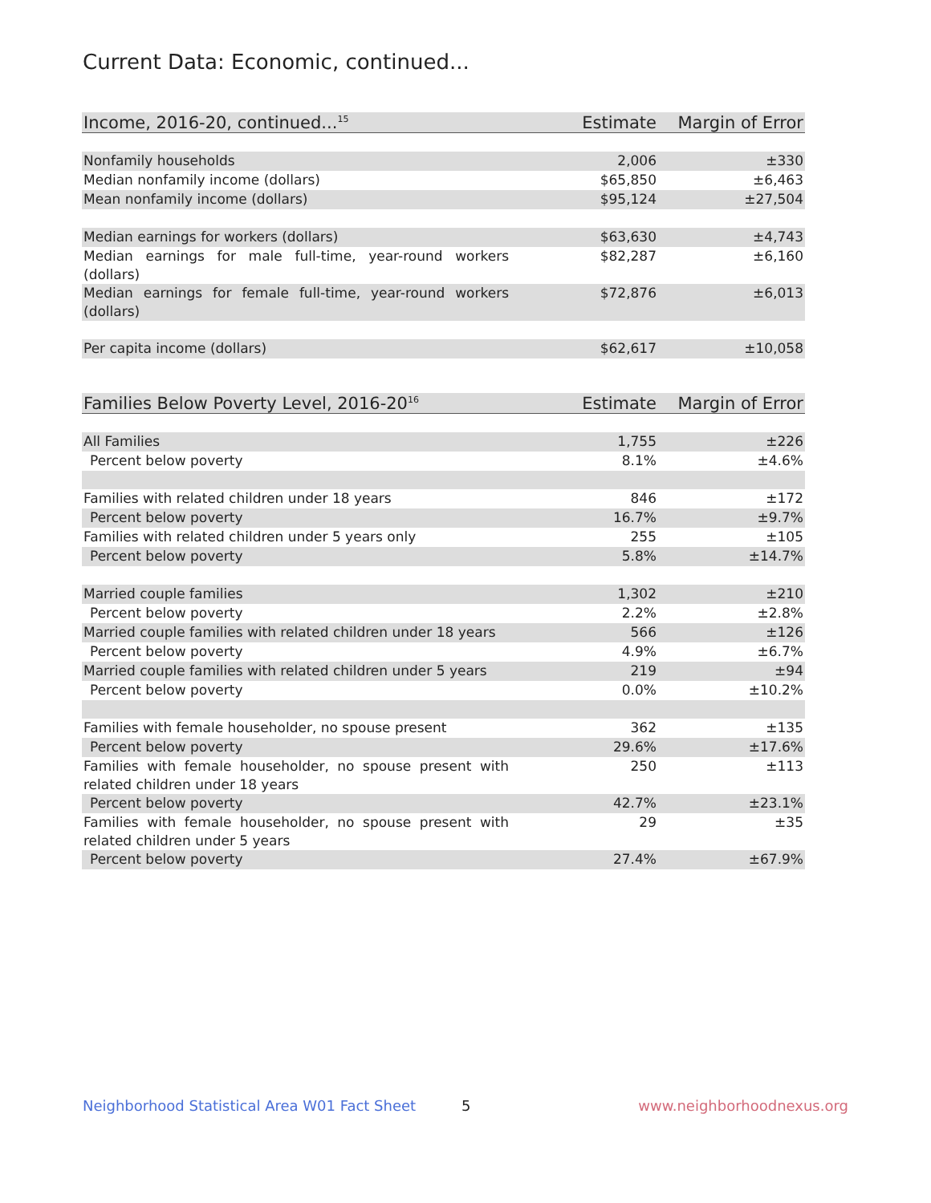Current Data: Economic, continued...
| Income, 2016-20, continued...<sup>15</sup> | Estimate | Margin of Error |
| --- | --- | --- |
| Nonfamily households | 2,006 | ±330 |
| Median nonfamily income (dollars) | $65,850 | ±6,463 |
| Mean nonfamily income (dollars) | $95,124 | ±27,504 |
| Median earnings for workers (dollars) | $63,630 | ±4,743 |
| Median earnings for male full-time, year-round workers (dollars) | $82,287 | ±6,160 |
| Median earnings for female full-time, year-round workers (dollars) | $72,876 | ±6,013 |
| Per capita income (dollars) | $62,617 | ±10,058 |
| Families Below Poverty Level, 2016-20<sup>16</sup> | Estimate | Margin of Error |
| --- | --- | --- |
| All Families | 1,755 | ±226 |
| Percent below poverty | 8.1% | ±4.6% |
| Families with related children under 18 years | 846 | ±172 |
| Percent below poverty | 16.7% | ±9.7% |
| Families with related children under 5 years only | 255 | ±105 |
| Percent below poverty | 5.8% | ±14.7% |
| Married couple families | 1,302 | ±210 |
| Percent below poverty | 2.2% | ±2.8% |
| Married couple families with related children under 18 years | 566 | ±126 |
| Percent below poverty | 4.9% | ±6.7% |
| Married couple families with related children under 5 years | 219 | ±94 |
| Percent below poverty | 0.0% | ±10.2% |
| Families with female householder, no spouse present | 362 | ±135 |
| Percent below poverty | 29.6% | ±17.6% |
| Families with female householder, no spouse present with related children under 18 years | 250 | ±113 |
| Percent below poverty | 42.7% | ±23.1% |
| Families with female householder, no spouse present with related children under 5 years | 29 | ±35 |
| Percent below poverty | 27.4% | ±67.9% |
Neighborhood Statistical Area W01 Fact Sheet 5 www.neighborhoodnexus.org